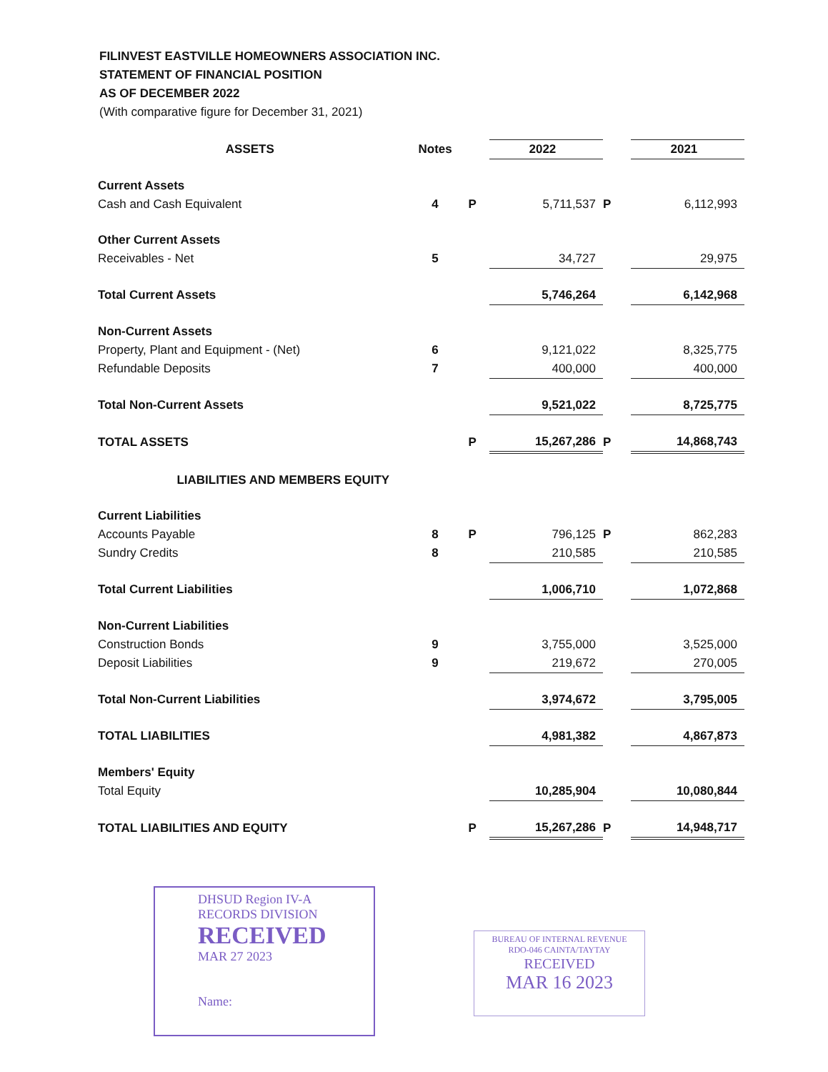FILINVEST EASTVILLE HOMEOWNERS ASSOCIATION INC.
STATEMENT OF FINANCIAL POSITION
AS OF DECEMBER 2022
(With comparative figure for December 31, 2021)
| ASSETS | Notes | | 2022 | | 2021 |
| --- | --- | --- | --- | --- | --- |
| Current Assets | | | | | |
| Cash and Cash Equivalent | 4 | P | 5,711,537 | P | 6,112,993 |
| Other Current Assets | | | | | |
| Receivables - Net | 5 | | 34,727 | | 29,975 |
| Total Current Assets | | | 5,746,264 | | 6,142,968 |
| Non-Current Assets | | | | | |
| Property, Plant and Equipment - (Net) | 6 | | 9,121,022 | | 8,325,775 |
| Refundable Deposits | 7 | | 400,000 | | 400,000 |
| Total Non-Current Assets | | | 9,521,022 | | 8,725,775 |
| TOTAL ASSETS | | P | 15,267,286 | P | 14,868,743 |
| LIABILITIES AND MEMBERS EQUITY | | | | | |
| Current Liabilities | | | | | |
| Accounts Payable | 8 | P | 796,125 | P | 862,283 |
| Sundry Credits | 8 | | 210,585 | | 210,585 |
| Total Current Liabilities | | | 1,006,710 | | 1,072,868 |
| Non-Current Liabilities | | | | | |
| Construction Bonds | 9 | | 3,755,000 | | 3,525,000 |
| Deposit Liabilities | 9 | | 219,672 | | 270,005 |
| Total Non-Current Liabilities | | | 3,974,672 | | 3,795,005 |
| TOTAL LIABILITIES | | | 4,981,382 | | 4,867,873 |
| Members' Equity | | | | | |
| Total Equity | | | 10,285,904 | | 10,080,844 |
| TOTAL LIABILITIES AND EQUITY | | P | 15,267,286 | P | 14,948,717 |
DHSUD Region IV-A
RECORDS DIVISION
RECEIVED
MAR 27 2023
Name:
BUREAU OF INTERNAL REVENUE
RDO-046 CAINTA/TAYTAY
RECEIVED
MAR 16 2023